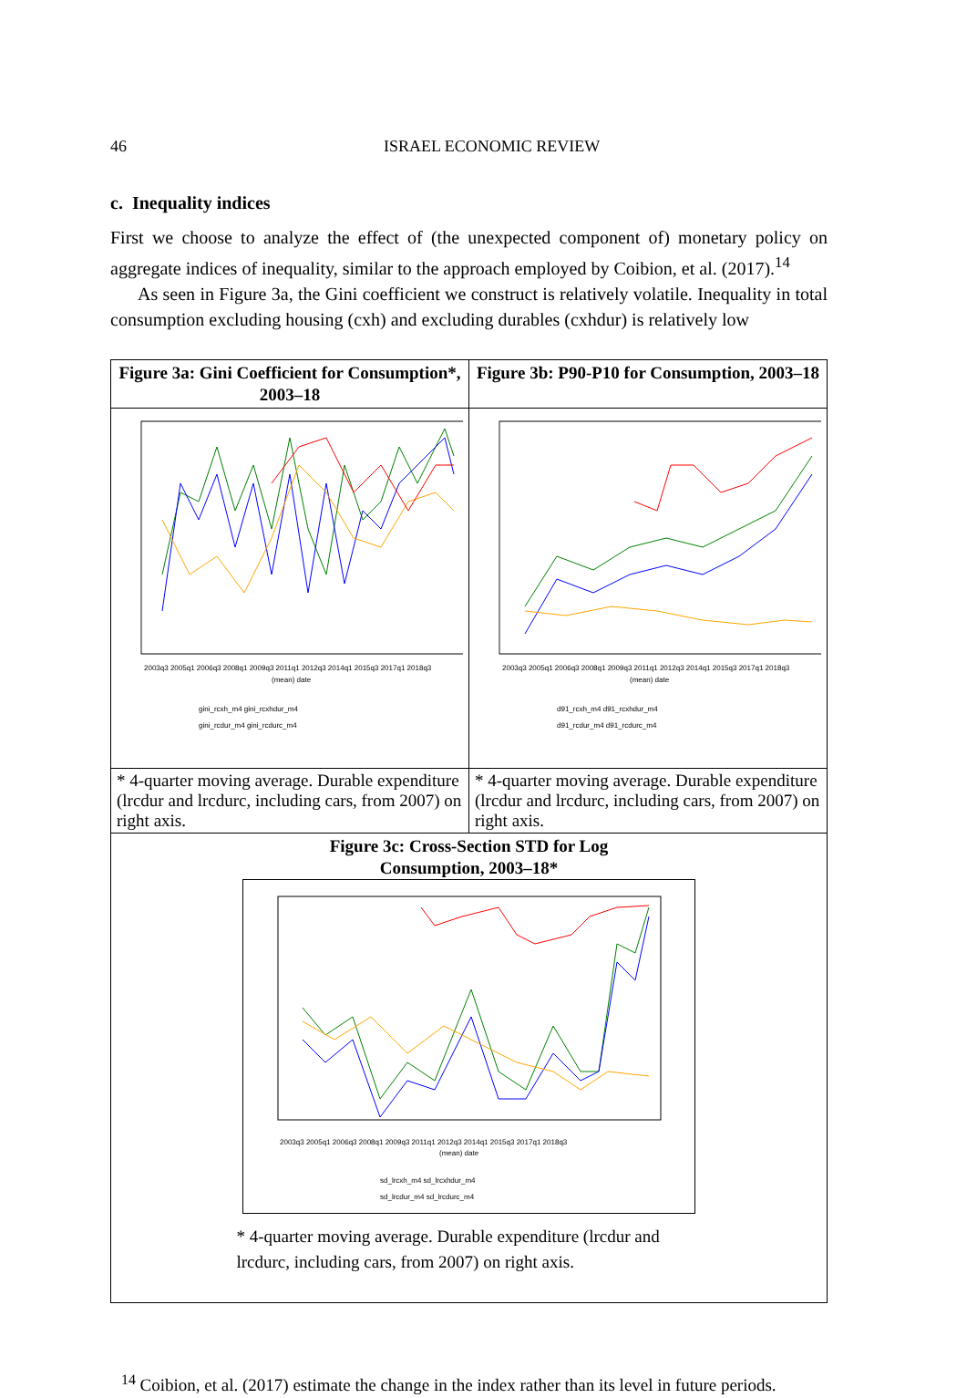46 ISRAEL ECONOMIC REVIEW
c. Inequality indices
First we choose to analyze the effect of (the unexpected component of) monetary policy on aggregate indices of inequality, similar to the approach employed by Coibion, et al. (2017).<sup>14</sup>
As seen in Figure 3a, the Gini coefficient we construct is relatively volatile. Inequality in total consumption excluding housing (cxh) and excluding durables (cxhdur) is relatively low
| Figure 3a: Gini Coefficient for Consumption*, 2003–18 | Figure 3b: P90-P10 for Consumption, 2003–18 |
| 2003q3 2005q1 2006q3 2008q1 2009q3 2011q1 2012q3 2014q1 2015q3 2017q1 2018q3 (mean) date gini_rcxh_m4 gini_rcxhdur_m4 gini_rcdur_m4 gini_rcdurc_m4 | 2003q3 2005q1 2006q3 2008q1 2009q3 2011q1 2012q3 2014q1 2015q3 2017q1 2018q3 (mean) date d91_rcxh_m4 d91_rcxhdur_m4 d91_rcdur_m4 d91_rcdurc_m4 |
| * 4-quarter moving average. Durable expenditure (lrcdur and lrcdurc, including cars, from 2007) on right axis. | * 4-quarter moving average. Durable expenditure (lrcdur and lrcdurc, including cars, from 2007) on right axis. |
| Figure 3c: Cross-Section STD for Log Consumption, 2003–18* 2003q3 2005q1 2006q3 2008q1 2009q3 2011q1 2012q3 2014q1 2015q3 2017q1 2018q3 (mean) date sd_lrcxh_m4 sd_lrcxhdur_m4 sd_lrcdur_m4 sd_lrcdurc_m4 * 4-quarter moving average. Durable expenditure (lrcdur and lrcdurc, including cars, from 2007) on right axis. | |
<sup>14</sup> Coibion, et al. (2017) estimate the change in the index rather than its level in future periods.